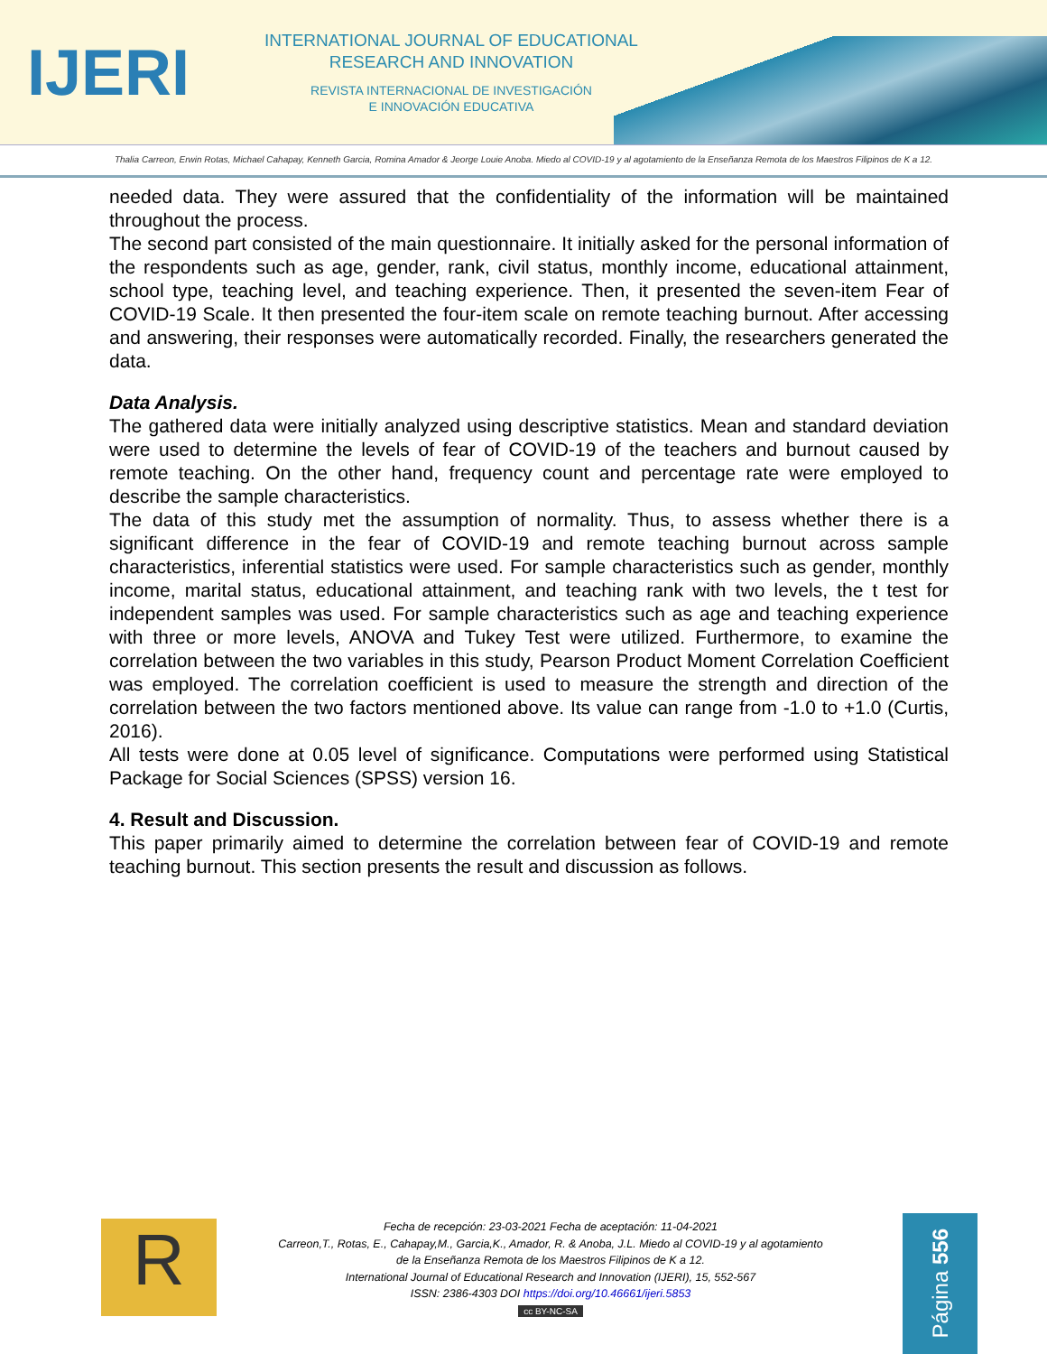IJERI
INTERNATIONAL JOURNAL OF EDUCATIONAL
RESEARCH AND INNOVATION
REVISTA INTERNACIONAL DE INVESTIGACIÓN
E INNOVACIÓN EDUCATIVA
Thalia Carreon, Erwin Rotas, Michael Cahapay, Kenneth Garcia, Romina Amador & Jeorge Louie Anoba. Miedo al COVID-19 y al agotamiento de la Enseñanza Remota de los Maestros Filipinos de K a 12.
needed data. They were assured that the confidentiality of the information will be maintained throughout the process.
The second part consisted of the main questionnaire. It initially asked for the personal information of the respondents such as age, gender, rank, civil status, monthly income, educational attainment, school type, teaching level, and teaching experience. Then, it presented the seven-item Fear of COVID-19 Scale. It then presented the four-item scale on remote teaching burnout. After accessing and answering, their responses were automatically recorded. Finally, the researchers generated the data.
Data Analysis.
The gathered data were initially analyzed using descriptive statistics. Mean and standard deviation were used to determine the levels of fear of COVID-19 of the teachers and burnout caused by remote teaching. On the other hand, frequency count and percentage rate were employed to describe the sample characteristics.
The data of this study met the assumption of normality. Thus, to assess whether there is a significant difference in the fear of COVID-19 and remote teaching burnout across sample characteristics, inferential statistics were used. For sample characteristics such as gender, monthly income, marital status, educational attainment, and teaching rank with two levels, the t test for independent samples was used. For sample characteristics such as age and teaching experience with three or more levels, ANOVA and Tukey Test were utilized. Furthermore, to examine the correlation between the two variables in this study, Pearson Product Moment Correlation Coefficient was employed. The correlation coefficient is used to measure the strength and direction of the correlation between the two factors mentioned above. Its value can range from -1.0 to +1.0 (Curtis, 2016).
All tests were done at 0.05 level of significance. Computations were performed using Statistical Package for Social Sciences (SPSS) version 16.
4. Result and Discussion.
This paper primarily aimed to determine the correlation between fear of COVID-19 and remote teaching burnout. This section presents the result and discussion as follows.
R
Fecha de recepción: 23-03-2021 Fecha de aceptación: 11-04-2021
Carreon,T., Rotas, E., Cahapay,M., Garcia,K., Amador, R. & Anoba, J.L. Miedo al COVID-19 y al agotamiento
de la Enseñanza Remota de los Maestros Filipinos de K a 12.
International Journal of Educational Research and Innovation (IJERI), 15, 552-567
ISSN: 2386-4303 DOI https://doi.org/10.46661/ijeri.5853
cc BY-NC-SA
Página 556